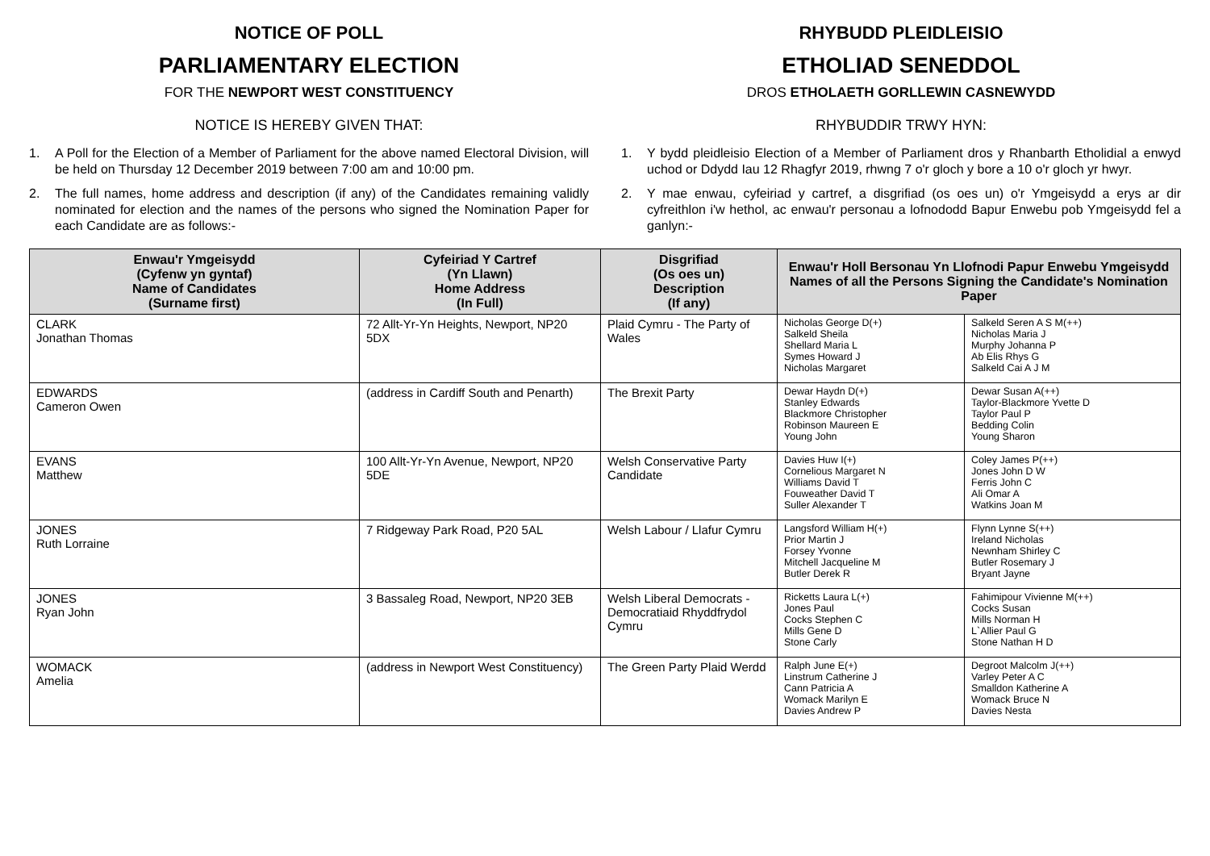NOTICE OF POLL
PARLIAMENTARY ELECTION
FOR THE NEWPORT WEST CONSTITUENCY
NOTICE IS HEREBY GIVEN THAT:
1. A Poll for the Election of a Member of Parliament for the above named Electoral Division, will be held on Thursday 12 December 2019 between 7:00 am and 10:00 pm.
2. The full names, home address and description (if any) of the Candidates remaining validly nominated for election and the names of the persons who signed the Nomination Paper for each Candidate are as follows:-
RHYBUDD PLEIDLEISIO
ETHOLIAD SENEDDOL
DROS ETHOLAETH GORLLEWIN CASNEWYDD
RHYBUDDIR TRWY HYN:
1. Y bydd pleidleisio Election of a Member of Parliament dros y Rhanbarth Etholidial a enwyd uchod or Ddydd Iau 12 Rhagfyr 2019, rhwng 7 o'r gloch y bore a 10 o'r gloch yr hwyr.
2. Y mae enwau, cyfeiriad y cartref, a disgrifiad (os oes un) o'r Ymgeisydd a erys ar dir cyfreithlon i'w hethol, ac enwau'r personau a lofnododd Bapur Enwebu pob Ymgeisydd fel a ganlyn:-
| Enwau'r Ymgeisydd (Cyfenw yn gyntaf) Name of Candidates (Surname first) | Cyfeiriad Y Cartref (Yn Llawn) Home Address (In Full) | Disgrifiad (Os oes un) Description (If any) | Enwau'r Holl Bersonau Yn Llofnodi Papur Enwebu Ymgeisydd Names of all the Persons Signing the Candidate's Nomination Paper | |
| --- | --- | --- | --- | --- |
| CLARK Jonathan Thomas | 72 Allt-Yr-Yn Heights, Newport, NP20 5DX | Plaid Cymru - The Party of Wales | Nicholas George D(+) Salkeld Sheila Shellard Maria L Symes Howard J Nicholas Margaret | Salkeld Seren A S M(++) Nicholas Maria J Murphy Johanna P Ab Elis Rhys G Salkeld Cai A J M |
| EDWARDS Cameron Owen | (address in Cardiff South and Penarth) | The Brexit Party | Dewar Haydn D(+) Stanley Edwards Blackmore Christopher Robinson Maureen E Young John | Dewar Susan A(++) Taylor-Blackmore Yvette D Taylor Paul P Bedding Colin Young Sharon |
| EVANS Matthew | 100 Allt-Yr-Yn Avenue, Newport, NP20 5DE | Welsh Conservative Party Candidate | Davies Huw I(+) Cornelious Margaret N Williams David T Fouweather David T Suller Alexander T | Coley James P(++) Jones John D W Ferris John C Ali Omar A Watkins Joan M |
| JONES Ruth Lorraine | 7 Ridgeway Park Road, P20 5AL | Welsh Labour / Llafur Cymru | Langsford William H(+) Prior Martin J Forsey Yvonne Mitchell Jacqueline M Butler Derek R | Flynn Lynne S(++) Ireland Nicholas Newnham Shirley C Butler Rosemary J Bryant Jayne |
| JONES Ryan John | 3 Bassaleg Road, Newport, NP20 3EB | Welsh Liberal Democrats - Democratiaid Rhyddfrydol Cymru | Ricketts Laura L(+) Jones Paul Cocks Stephen C Mills Gene D Stone Carly | Fahimipour Vivienne M(++) Cocks Susan Mills Norman H L`Allier Paul G Stone Nathan H D |
| WOMACK Amelia | (address in Newport West Constituency) | The Green Party Plaid Werdd | Ralph June E(+) Linstrum Catherine J Cann Patricia A Womack Marilyn E Davies Andrew P | Degroot Malcolm J(++) Varley Peter A C Smalldon Katherine A Womack Bruce N Davies Nesta |